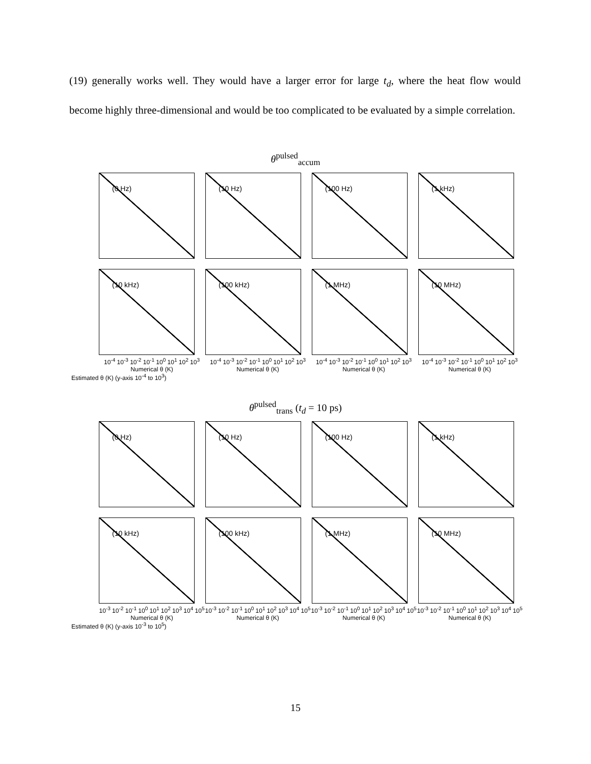(19) generally works well. They would have a larger error for large t<sub>d</sub>, where the heat flow would become highly three-dimensional and would be too complicated to be evaluated by a simple correlation.
θ<sup>pulsed</sup><sub>accum</sub>
(0 Hz)
(10 Hz)
(100 Hz)
(1 kHz)
(10 kHz)
(100 kHz)
(1 MHz)
(10 MHz)
10<sup>-4</sup> 10<sup>-3</sup> 10<sup>-2</sup> 10<sup>-1</sup> 10<sup>0</sup> 10<sup>1</sup> 10<sup>2</sup> 10<sup>3</sup>
Numerical θ (K)
10<sup>-4</sup> 10<sup>-3</sup> 10<sup>-2</sup> 10<sup>-1</sup> 10<sup>0</sup> 10<sup>1</sup> 10<sup>2</sup> 10<sup>3</sup>
Numerical θ (K)
10<sup>-4</sup> 10<sup>-3</sup> 10<sup>-2</sup> 10<sup>-1</sup> 10<sup>0</sup> 10<sup>1</sup> 10<sup>2</sup> 10<sup>3</sup>
Numerical θ (K)
10<sup>-4</sup> 10<sup>-3</sup> 10<sup>-2</sup> 10<sup>-1</sup> 10<sup>0</sup> 10<sup>1</sup> 10<sup>2</sup> 10<sup>3</sup>
Numerical θ (K)
Estimated θ (K) (y-axis 10<sup>-4</sup> to 10<sup>3</sup>)
θ<sup>pulsed</sup><sub>trans</sub> (t<sub>d</sub> = 10 ps)
(0 Hz)
(10 Hz)
(100 Hz)
(1 kHz)
(10 kHz)
(100 kHz)
(1 MHz)
(10 MHz)
10<sup>-3</sup> 10<sup>-2</sup> 10<sup>-1</sup> 10<sup>0</sup> 10<sup>1</sup> 10<sup>2</sup> 10<sup>3</sup> 10<sup>4</sup> 10<sup>5</sup>
Numerical θ (K)
10<sup>-3</sup> 10<sup>-2</sup> 10<sup>-1</sup> 10<sup>0</sup> 10<sup>1</sup> 10<sup>2</sup> 10<sup>3</sup> 10<sup>4</sup> 10<sup>5</sup>
Numerical θ (K)
10<sup>-3</sup> 10<sup>-2</sup> 10<sup>-1</sup> 10<sup>0</sup> 10<sup>1</sup> 10<sup>2</sup> 10<sup>3</sup> 10<sup>4</sup> 10<sup>5</sup>
Numerical θ (K)
10<sup>-3</sup> 10<sup>-2</sup> 10<sup>-1</sup> 10<sup>0</sup> 10<sup>1</sup> 10<sup>2</sup> 10<sup>3</sup> 10<sup>4</sup> 10<sup>5</sup>
Numerical θ (K)
Estimated θ (K) (y-axis 10<sup>-3</sup> to 10<sup>5</sup>)
15